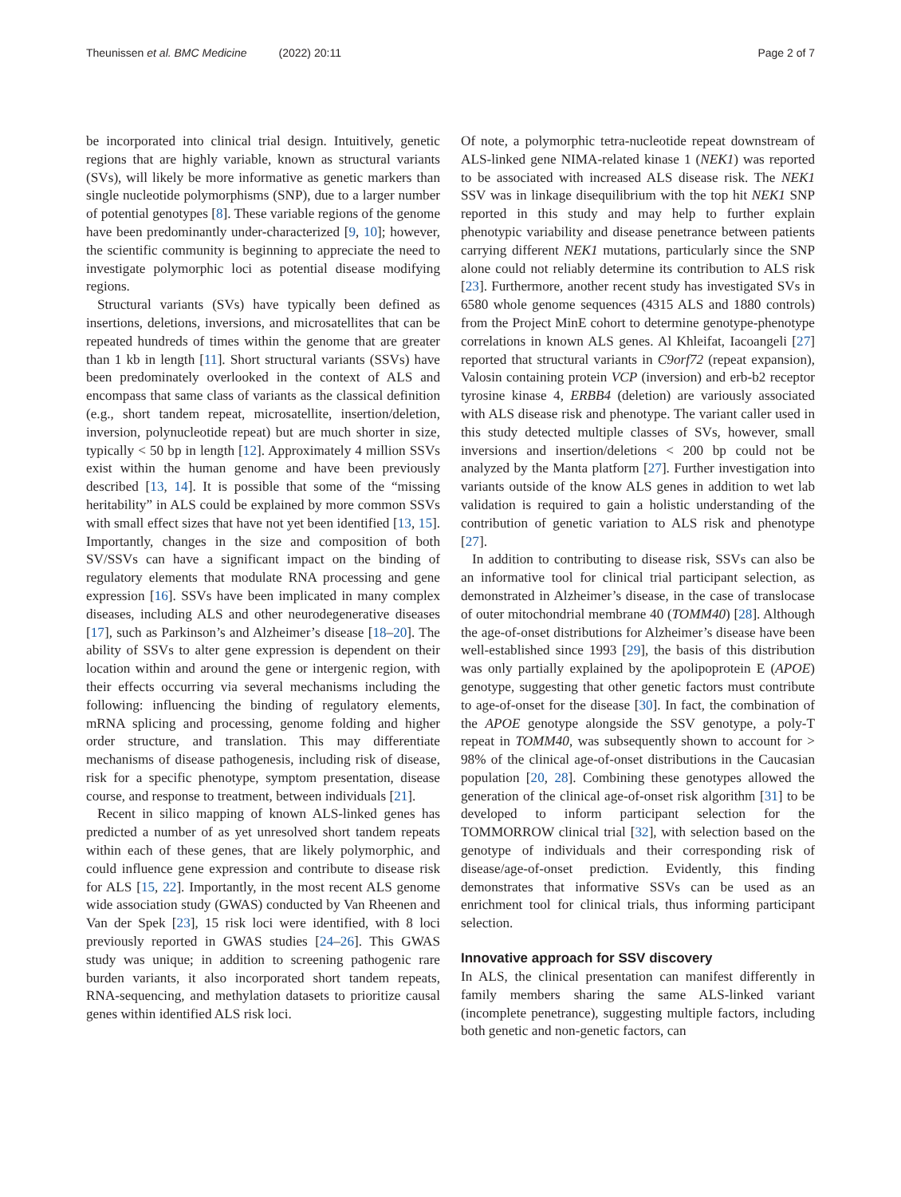Theunissen et al. BMC Medicine (2022) 20:11
Page 2 of 7
be incorporated into clinical trial design. Intuitively, genetic regions that are highly variable, known as structural variants (SVs), will likely be more informative as genetic markers than single nucleotide polymorphisms (SNP), due to a larger number of potential genotypes [8]. These variable regions of the genome have been predominantly under-characterized [9, 10]; however, the scientific community is beginning to appreciate the need to investigate polymorphic loci as potential disease modifying regions.
Structural variants (SVs) have typically been defined as insertions, deletions, inversions, and microsatellites that can be repeated hundreds of times within the genome that are greater than 1 kb in length [11]. Short structural variants (SSVs) have been predominately overlooked in the context of ALS and encompass that same class of variants as the classical definition (e.g., short tandem repeat, microsatellite, insertion/deletion, inversion, polynucleotide repeat) but are much shorter in size, typically < 50 bp in length [12]. Approximately 4 million SSVs exist within the human genome and have been previously described [13, 14]. It is possible that some of the “missing heritability” in ALS could be explained by more common SSVs with small effect sizes that have not yet been identified [13, 15]. Importantly, changes in the size and composition of both SV/SSVs can have a significant impact on the binding of regulatory elements that modulate RNA processing and gene expression [16]. SSVs have been implicated in many complex diseases, including ALS and other neurodegenerative diseases [17], such as Parkinson’s and Alzheimer’s disease [18–20]. The ability of SSVs to alter gene expression is dependent on their location within and around the gene or intergenic region, with their effects occurring via several mechanisms including the following: influencing the binding of regulatory elements, mRNA splicing and processing, genome folding and higher order structure, and translation. This may differentiate mechanisms of disease pathogenesis, including risk of disease, risk for a specific phenotype, symptom presentation, disease course, and response to treatment, between individuals [21].
Recent in silico mapping of known ALS-linked genes has predicted a number of as yet unresolved short tandem repeats within each of these genes, that are likely polymorphic, and could influence gene expression and contribute to disease risk for ALS [15, 22]. Importantly, in the most recent ALS genome wide association study (GWAS) conducted by Van Rheenen and Van der Spek [23], 15 risk loci were identified, with 8 loci previously reported in GWAS studies [24–26]. This GWAS study was unique; in addition to screening pathogenic rare burden variants, it also incorporated short tandem repeats, RNA-sequencing, and methylation datasets to prioritize causal genes within identified ALS risk loci.
Of note, a polymorphic tetra-nucleotide repeat downstream of ALS-linked gene NIMA-related kinase 1 (NEK1) was reported to be associated with increased ALS disease risk. The NEK1 SSV was in linkage disequilibrium with the top hit NEK1 SNP reported in this study and may help to further explain phenotypic variability and disease penetrance between patients carrying different NEK1 mutations, particularly since the SNP alone could not reliably determine its contribution to ALS risk [23]. Furthermore, another recent study has investigated SVs in 6580 whole genome sequences (4315 ALS and 1880 controls) from the Project MinE cohort to determine genotype-phenotype correlations in known ALS genes. Al Khleifat, Iacoangeli [27] reported that structural variants in C9orf72 (repeat expansion), Valosin containing protein VCP (inversion) and erb-b2 receptor tyrosine kinase 4, ERBB4 (deletion) are variously associated with ALS disease risk and phenotype. The variant caller used in this study detected multiple classes of SVs, however, small inversions and insertion/deletions < 200 bp could not be analyzed by the Manta platform [27]. Further investigation into variants outside of the know ALS genes in addition to wet lab validation is required to gain a holistic understanding of the contribution of genetic variation to ALS risk and phenotype [27].
In addition to contributing to disease risk, SSVs can also be an informative tool for clinical trial participant selection, as demonstrated in Alzheimer’s disease, in the case of translocase of outer mitochondrial membrane 40 (TOMM40) [28]. Although the age-of-onset distributions for Alzheimer’s disease have been well-established since 1993 [29], the basis of this distribution was only partially explained by the apolipoprotein E (APOE) genotype, suggesting that other genetic factors must contribute to age-of-onset for the disease [30]. In fact, the combination of the APOE genotype alongside the SSV genotype, a poly-T repeat in TOMM40, was subsequently shown to account for > 98% of the clinical age-of-onset distributions in the Caucasian population [20, 28]. Combining these genotypes allowed the generation of the clinical age-of-onset risk algorithm [31] to be developed to inform participant selection for the TOMMORROW clinical trial [32], with selection based on the genotype of individuals and their corresponding risk of disease/age-of-onset prediction. Evidently, this finding demonstrates that informative SSVs can be used as an enrichment tool for clinical trials, thus informing participant selection.
Innovative approach for SSV discovery
In ALS, the clinical presentation can manifest differently in family members sharing the same ALS-linked variant (incomplete penetrance), suggesting multiple factors, including both genetic and non-genetic factors, can